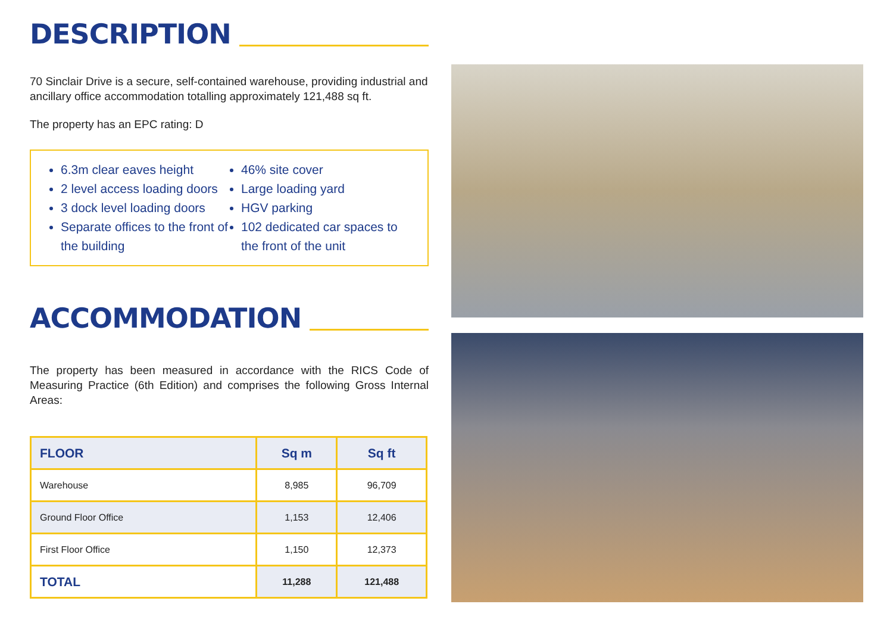DESCRIPTION
70 Sinclair Drive is a secure, self-contained warehouse, providing industrial and ancillary office accommodation totalling approximately 121,488 sq ft.
The property has an EPC rating: D
6.3m clear eaves height
2 level access loading doors
3 dock level loading doors
Separate offices to the front of the building
46% site cover
Large loading yard
HGV parking
102 dedicated car spaces to the front of the unit
ACCOMMODATION
The property has been measured in accordance with the RICS Code of Measuring Practice (6th Edition) and comprises the following Gross Internal Areas:
| FLOOR | Sq m | Sq ft |
| --- | --- | --- |
| Warehouse | 8,985 | 96,709 |
| Ground Floor Office | 1,153 | 12,406 |
| First Floor Office | 1,150 | 12,373 |
| TOTAL | 11,288 | 121,488 |